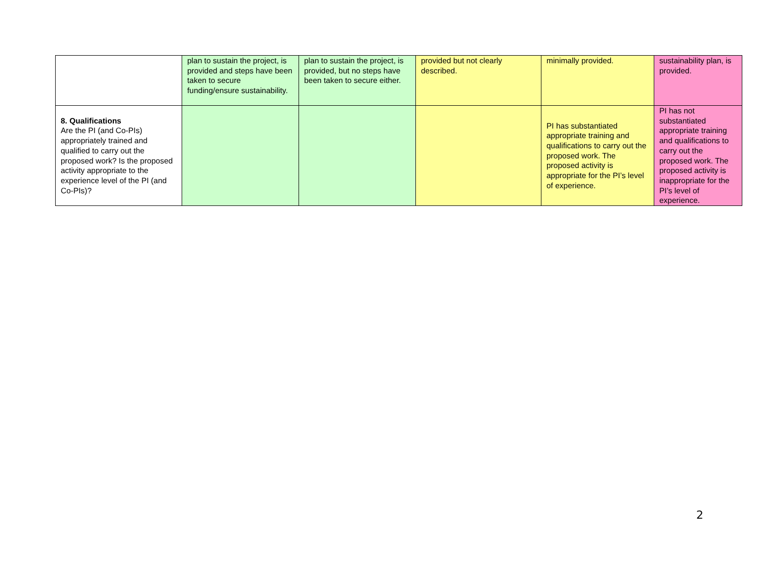| | plan to sustain the project, is provided and steps have been taken to secure funding/ensure sustainability. | plan to sustain the project, is provided, but no steps have been taken to secure either. | provided but not clearly described. | minimally provided. | sustainability plan, is provided. |
| 8. Qualifications Are the PI (and Co-PIs) appropriately trained and qualified to carry out the proposed work? Is the proposed activity appropriate to the experience level of the PI (and Co-PIs)? | | | | PI has substantiated appropriate training and qualifications to carry out the proposed work. The proposed activity is appropriate for the PI’s level of experience. | PI has not substantiated appropriate training and qualifications to carry out the proposed work. The proposed activity is inappropriate for the PI’s level of experience. |
2